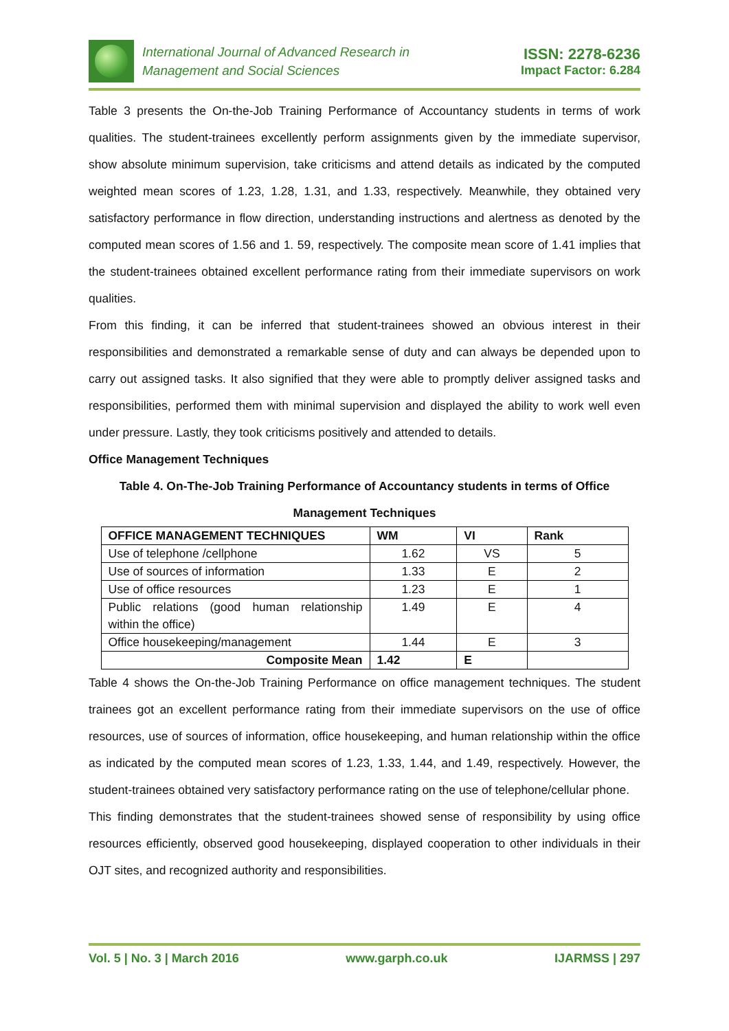International Journal of Advanced Research in
Management and Social Sciences
ISSN: 2278-6236
Impact Factor: 6.284
Table 3 presents the On-the-Job Training Performance of Accountancy students in terms of work qualities. The student-trainees excellently perform assignments given by the immediate supervisor, show absolute minimum supervision, take criticisms and attend details as indicated by the computed weighted mean scores of 1.23, 1.28, 1.31, and 1.33, respectively. Meanwhile, they obtained very satisfactory performance in flow direction, understanding instructions and alertness as denoted by the computed mean scores of 1.56 and 1. 59, respectively. The composite mean score of 1.41 implies that the student-trainees obtained excellent performance rating from their immediate supervisors on work qualities.
From this finding, it can be inferred that student-trainees showed an obvious interest in their responsibilities and demonstrated a remarkable sense of duty and can always be depended upon to carry out assigned tasks. It also signified that they were able to promptly deliver assigned tasks and responsibilities, performed them with minimal supervision and displayed the ability to work well even under pressure. Lastly, they took criticisms positively and attended to details.
Office Management Techniques
Table 4. On-The-Job Training Performance of Accountancy students in terms of Office Management Techniques
| OFFICE MANAGEMENT TECHNIQUES | WM | VI | Rank |
| --- | --- | --- | --- |
| Use of telephone /cellphone | 1.62 | VS | 5 |
| Use of sources of information | 1.33 | E | 2 |
| Use of office resources | 1.23 | E | 1 |
| Public relations (good human relationship within the office) | 1.49 | E | 4 |
| Office housekeeping/management | 1.44 | E | 3 |
| Composite Mean | 1.42 | E | |
Table 4 shows the On-the-Job Training Performance on office management techniques. The student trainees got an excellent performance rating from their immediate supervisors on the use of office resources, use of sources of information, office housekeeping, and human relationship within the office as indicated by the computed mean scores of 1.23, 1.33, 1.44, and 1.49, respectively. However, the student-trainees obtained very satisfactory performance rating on the use of telephone/cellular phone.
This finding demonstrates that the student-trainees showed sense of responsibility by using office resources efficiently, observed good housekeeping, displayed cooperation to other individuals in their OJT sites, and recognized authority and responsibilities.
Vol. 5 | No. 3 | March 2016 www.garph.co.uk IJARMSS | 297